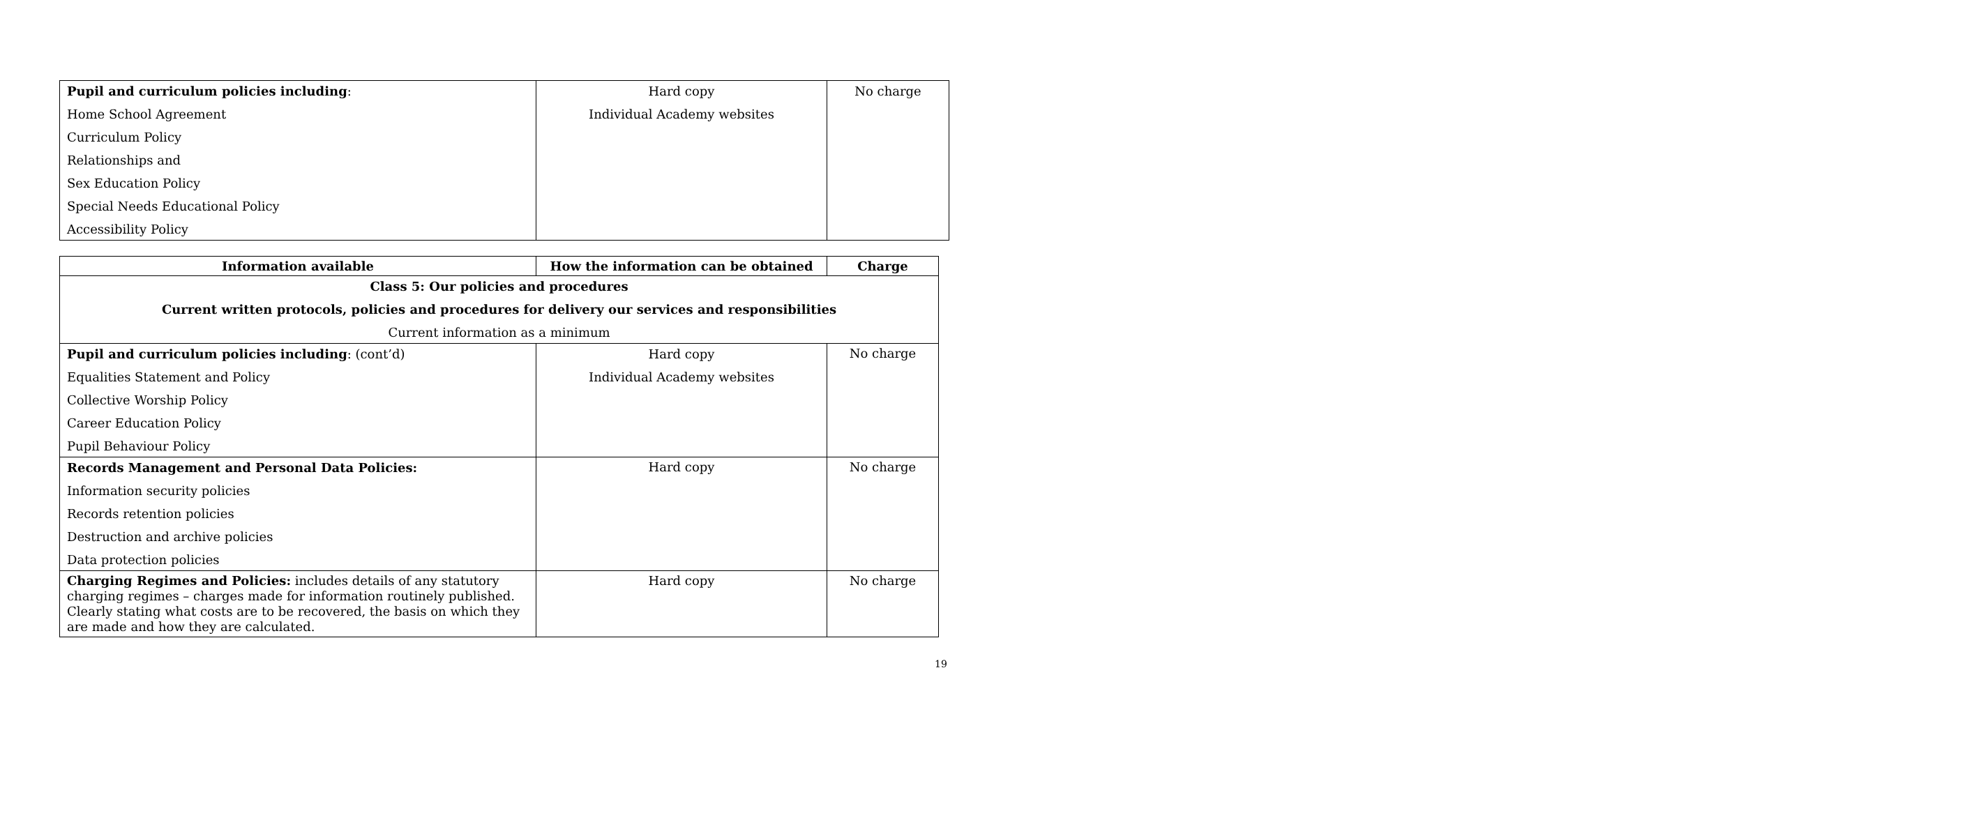| Pupil and curriculum policies including : Home School Agreement Curriculum Policy Relationships and Sex Education Policy Special Needs Educational Policy Accessibility Policy | Hard copy Individual Academy websites | No charge |
| Information available | How the information can be obtained | Charge |
| --- | --- | --- |
| Class 5: Our policies and procedures Current written protocols, policies and procedures for delivery our services and responsibilities Current information as a minimum | | |
| Pupil and curriculum policies including : (cont’d) Equalities Statement and Policy Collective Worship Policy Career Education Policy Pupil Behaviour Policy | Hard copy Individual Academy websites | No charge |
| Records Management and Personal Data Policies: Information security policies Records retention policies Destruction and archive policies Data protection policies | Hard copy | No charge |
| Charging Regimes and Policies: includes details of any statutory charging regimes – charges made for information routinely published. Clearly stating what costs are to be recovered, the basis on which they are made and how they are calculated. | Hard copy | No charge |
19